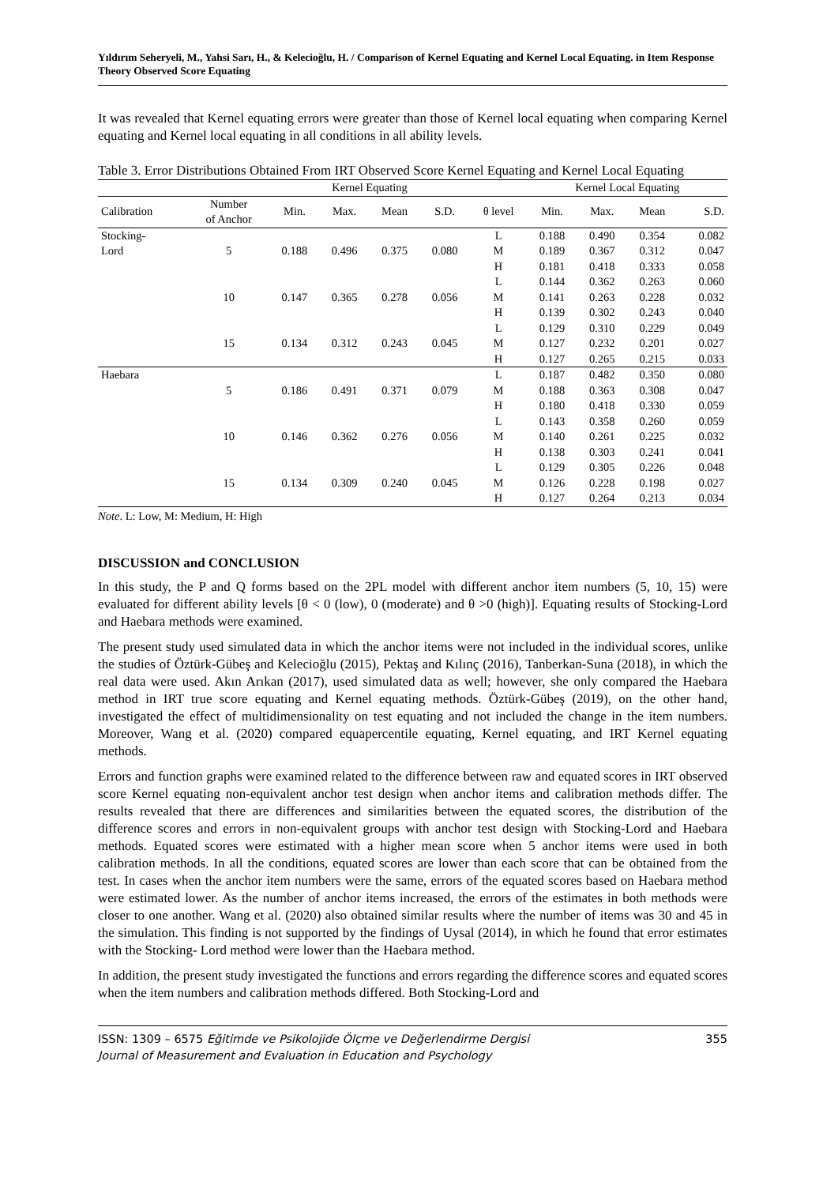Yıldırım Seheryeli, M., Yahsi Sarı, H., & Kelecioğlu, H. / Comparison of Kernel Equating and Kernel Local Equating. in Item Response Theory Observed Score Equating
It was revealed that Kernel equating errors were greater than those of Kernel local equating when comparing Kernel equating and Kernel local equating in all conditions in all ability levels.
Table 3. Error Distributions Obtained From IRT Observed Score Kernel Equating and Kernel Local Equating
| | | Kernel Equating | | | | | Kernel Local Equating | | | |
| --- | --- | --- | --- | --- | --- | --- | --- | --- | --- | --- |
| Calibration | Number of Anchor | Min. | Max. | Mean | S.D. | θ level | Min. | Max. | Mean | S.D. |
| Stocking- | | | | | | L | 0.188 | 0.490 | 0.354 | 0.082 |
| Lord | 5 | 0.188 | 0.496 | 0.375 | 0.080 | M | 0.189 | 0.367 | 0.312 | 0.047 |
| | | | | | | H | 0.181 | 0.418 | 0.333 | 0.058 |
| | | | | | | L | 0.144 | 0.362 | 0.263 | 0.060 |
| | 10 | 0.147 | 0.365 | 0.278 | 0.056 | M | 0.141 | 0.263 | 0.228 | 0.032 |
| | | | | | | H | 0.139 | 0.302 | 0.243 | 0.040 |
| | | | | | | L | 0.129 | 0.310 | 0.229 | 0.049 |
| | 15 | 0.134 | 0.312 | 0.243 | 0.045 | M | 0.127 | 0.232 | 0.201 | 0.027 |
| | | | | | | H | 0.127 | 0.265 | 0.215 | 0.033 |
| Haebara | | | | | | L | 0.187 | 0.482 | 0.350 | 0.080 |
| | 5 | 0.186 | 0.491 | 0.371 | 0.079 | M | 0.188 | 0.363 | 0.308 | 0.047 |
| | | | | | | H | 0.180 | 0.418 | 0.330 | 0.059 |
| | | | | | | L | 0.143 | 0.358 | 0.260 | 0.059 |
| | 10 | 0.146 | 0.362 | 0.276 | 0.056 | M | 0.140 | 0.261 | 0.225 | 0.032 |
| | | | | | | H | 0.138 | 0.303 | 0.241 | 0.041 |
| | | | | | | L | 0.129 | 0.305 | 0.226 | 0.048 |
| | 15 | 0.134 | 0.309 | 0.240 | 0.045 | M | 0.126 | 0.228 | 0.198 | 0.027 |
| | | | | | | H | 0.127 | 0.264 | 0.213 | 0.034 |
Note. L: Low, M: Medium, H: High
DISCUSSION and CONCLUSION
In this study, the P and Q forms based on the 2PL model with different anchor item numbers (5, 10, 15) were evaluated for different ability levels [θ < 0 (low), 0 (moderate) and θ >0 (high)]. Equating results of Stocking-Lord and Haebara methods were examined.
The present study used simulated data in which the anchor items were not included in the individual scores, unlike the studies of Öztürk-Gübeş and Kelecioğlu (2015), Pektaş and Kılınç (2016), Tanberkan-Suna (2018), in which the real data were used. Akın Arıkan (2017), used simulated data as well; however, she only compared the Haebara method in IRT true score equating and Kernel equating methods. Öztürk-Gübeş (2019), on the other hand, investigated the effect of multidimensionality on test equating and not included the change in the item numbers. Moreover, Wang et al. (2020) compared equapercentile equating, Kernel equating, and IRT Kernel equating methods.
Errors and function graphs were examined related to the difference between raw and equated scores in IRT observed score Kernel equating non-equivalent anchor test design when anchor items and calibration methods differ. The results revealed that there are differences and similarities between the equated scores, the distribution of the difference scores and errors in non-equivalent groups with anchor test design with Stocking-Lord and Haebara methods. Equated scores were estimated with a higher mean score when 5 anchor items were used in both calibration methods. In all the conditions, equated scores are lower than each score that can be obtained from the test. In cases when the anchor item numbers were the same, errors of the equated scores based on Haebara method were estimated lower. As the number of anchor items increased, the errors of the estimates in both methods were closer to one another. Wang et al. (2020) also obtained similar results where the number of items was 30 and 45 in the simulation. This finding is not supported by the findings of Uysal (2014), in which he found that error estimates with the Stocking- Lord method were lower than the Haebara method.
In addition, the present study investigated the functions and errors regarding the difference scores and equated scores when the item numbers and calibration methods differed. Both Stocking-Lord and
ISSN: 1309 – 6575 Eğitimde ve Psikolojide Ölçme ve Değerlendirme Dergisi
Journal of Measurement and Evaluation in Education and Psychology
355